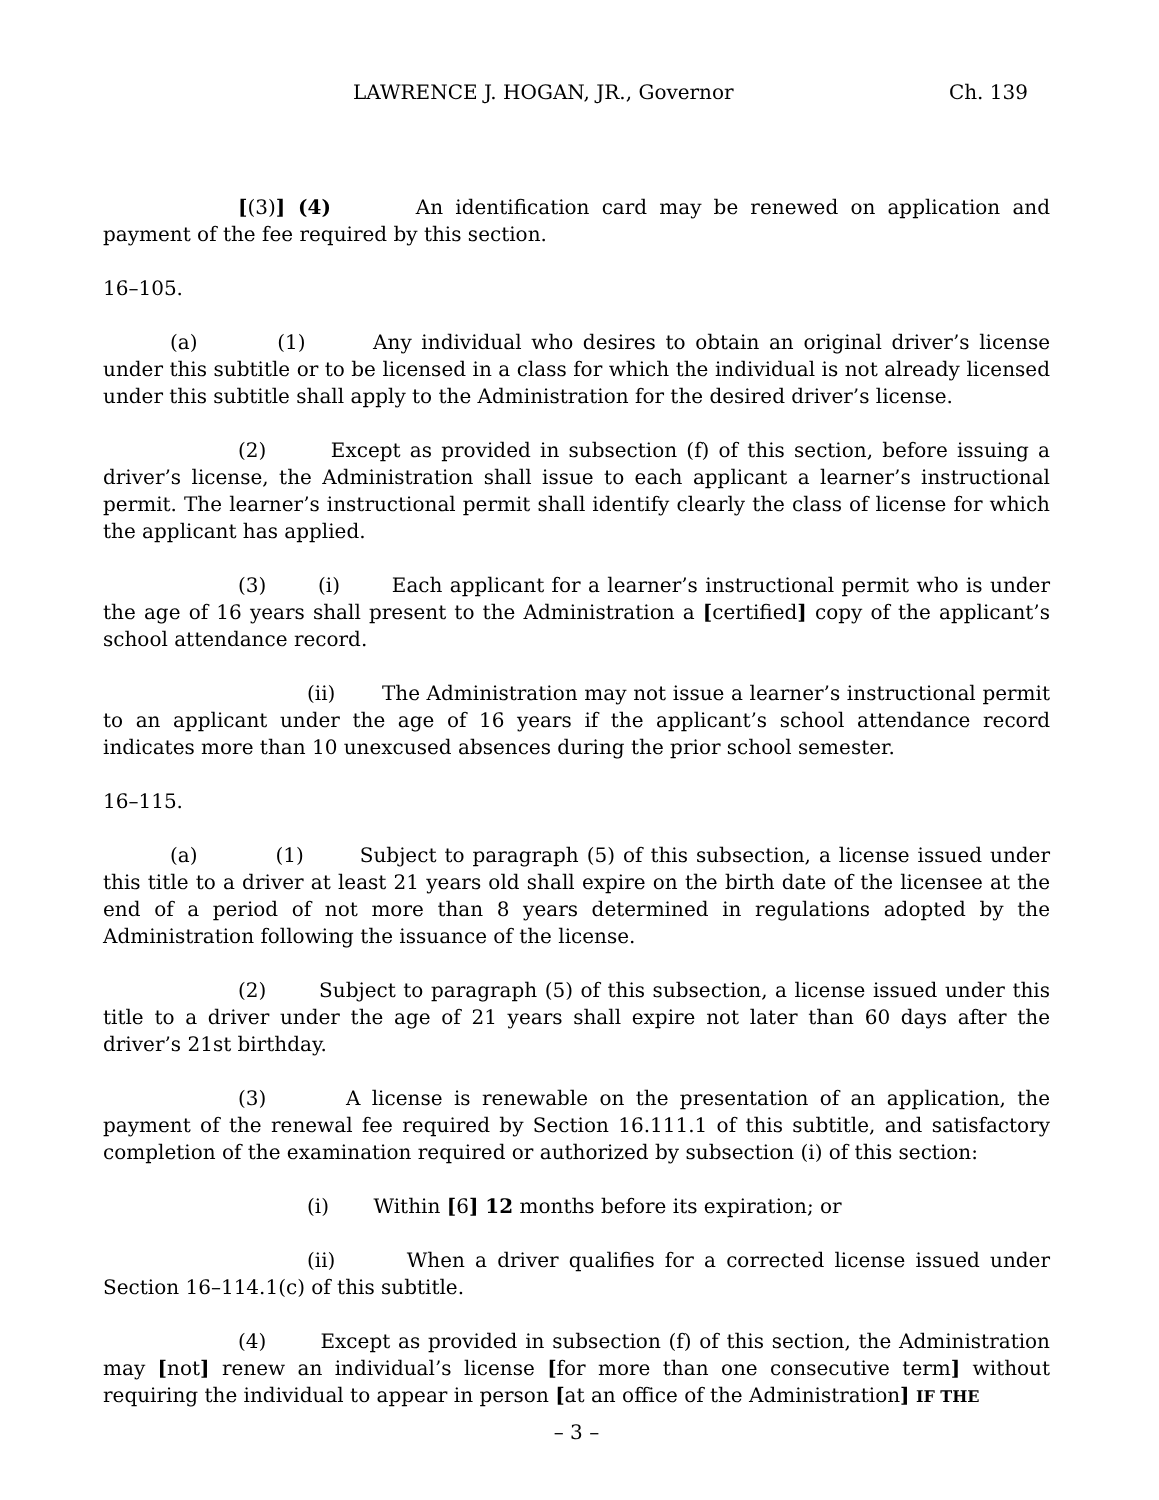LAWRENCE J. HOGAN, JR., Governor Ch. 139
[(3)] (4) An identification card may be renewed on application and payment of the fee required by this section.
16–105.
(a) (1) Any individual who desires to obtain an original driver’s license under this subtitle or to be licensed in a class for which the individual is not already licensed under this subtitle shall apply to the Administration for the desired driver’s license.
(2) Except as provided in subsection (f) of this section, before issuing a driver’s license, the Administration shall issue to each applicant a learner’s instructional permit. The learner’s instructional permit shall identify clearly the class of license for which the applicant has applied.
(3) (i) Each applicant for a learner’s instructional permit who is under the age of 16 years shall present to the Administration a [certified] copy of the applicant’s school attendance record.
(ii) The Administration may not issue a learner’s instructional permit to an applicant under the age of 16 years if the applicant’s school attendance record indicates more than 10 unexcused absences during the prior school semester.
16–115.
(a) (1) Subject to paragraph (5) of this subsection, a license issued under this title to a driver at least 21 years old shall expire on the birth date of the licensee at the end of a period of not more than 8 years determined in regulations adopted by the Administration following the issuance of the license.
(2) Subject to paragraph (5) of this subsection, a license issued under this title to a driver under the age of 21 years shall expire not later than 60 days after the driver’s 21st birthday.
(3) A license is renewable on the presentation of an application, the payment of the renewal fee required by Section 16.111.1 of this subtitle, and satisfactory completion of the examination required or authorized by subsection (i) of this section:
(i) Within [6] 12 months before its expiration; or
(ii) When a driver qualifies for a corrected license issued under Section 16–114.1(c) of this subtitle.
(4) Except as provided in subsection (f) of this section, the Administration may [not] renew an individual’s license [for more than one consecutive term] without requiring the individual to appear in person [at an office of the Administration] IF THE
– 3 –